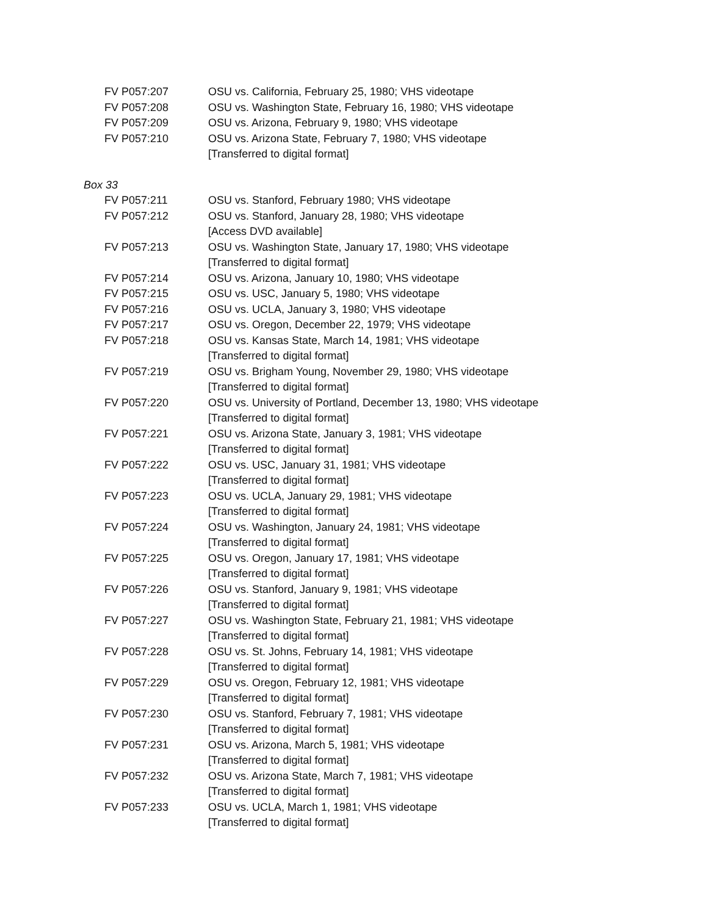FV P057:207 OSU vs. California, February 25, 1980; VHS videotape
FV P057:208 OSU vs. Washington State, February 16, 1980; VHS videotape
FV P057:209 OSU vs. Arizona, February 9, 1980; VHS videotape
FV P057:210 OSU vs. Arizona State, February 7, 1980; VHS videotape
[Transferred to digital format]
Box 33
FV P057:211 OSU vs. Stanford, February 1980; VHS videotape
FV P057:212 OSU vs. Stanford, January 28, 1980; VHS videotape
[Access DVD available]
FV P057:213 OSU vs. Washington State, January 17, 1980; VHS videotape
[Transferred to digital format]
FV P057:214 OSU vs. Arizona, January 10, 1980; VHS videotape
FV P057:215 OSU vs. USC, January 5, 1980; VHS videotape
FV P057:216 OSU vs. UCLA, January 3, 1980; VHS videotape
FV P057:217 OSU vs. Oregon, December 22, 1979; VHS videotape
FV P057:218 OSU vs. Kansas State, March 14, 1981; VHS videotape
[Transferred to digital format]
FV P057:219 OSU vs. Brigham Young, November 29, 1980; VHS videotape
[Transferred to digital format]
FV P057:220 OSU vs. University of Portland, December 13, 1980; VHS videotape
[Transferred to digital format]
FV P057:221 OSU vs. Arizona State, January 3, 1981; VHS videotape
[Transferred to digital format]
FV P057:222 OSU vs. USC, January 31, 1981; VHS videotape
[Transferred to digital format]
FV P057:223 OSU vs. UCLA, January 29, 1981; VHS videotape
[Transferred to digital format]
FV P057:224 OSU vs. Washington, January 24, 1981; VHS videotape
[Transferred to digital format]
FV P057:225 OSU vs. Oregon, January 17, 1981; VHS videotape
[Transferred to digital format]
FV P057:226 OSU vs. Stanford, January 9, 1981; VHS videotape
[Transferred to digital format]
FV P057:227 OSU vs. Washington State, February 21, 1981; VHS videotape
[Transferred to digital format]
FV P057:228 OSU vs. St. Johns, February 14, 1981; VHS videotape
[Transferred to digital format]
FV P057:229 OSU vs. Oregon, February 12, 1981; VHS videotape
[Transferred to digital format]
FV P057:230 OSU vs. Stanford, February 7, 1981; VHS videotape
[Transferred to digital format]
FV P057:231 OSU vs. Arizona, March 5, 1981; VHS videotape
[Transferred to digital format]
FV P057:232 OSU vs. Arizona State, March 7, 1981; VHS videotape
[Transferred to digital format]
FV P057:233 OSU vs. UCLA, March 1, 1981; VHS videotape
[Transferred to digital format]